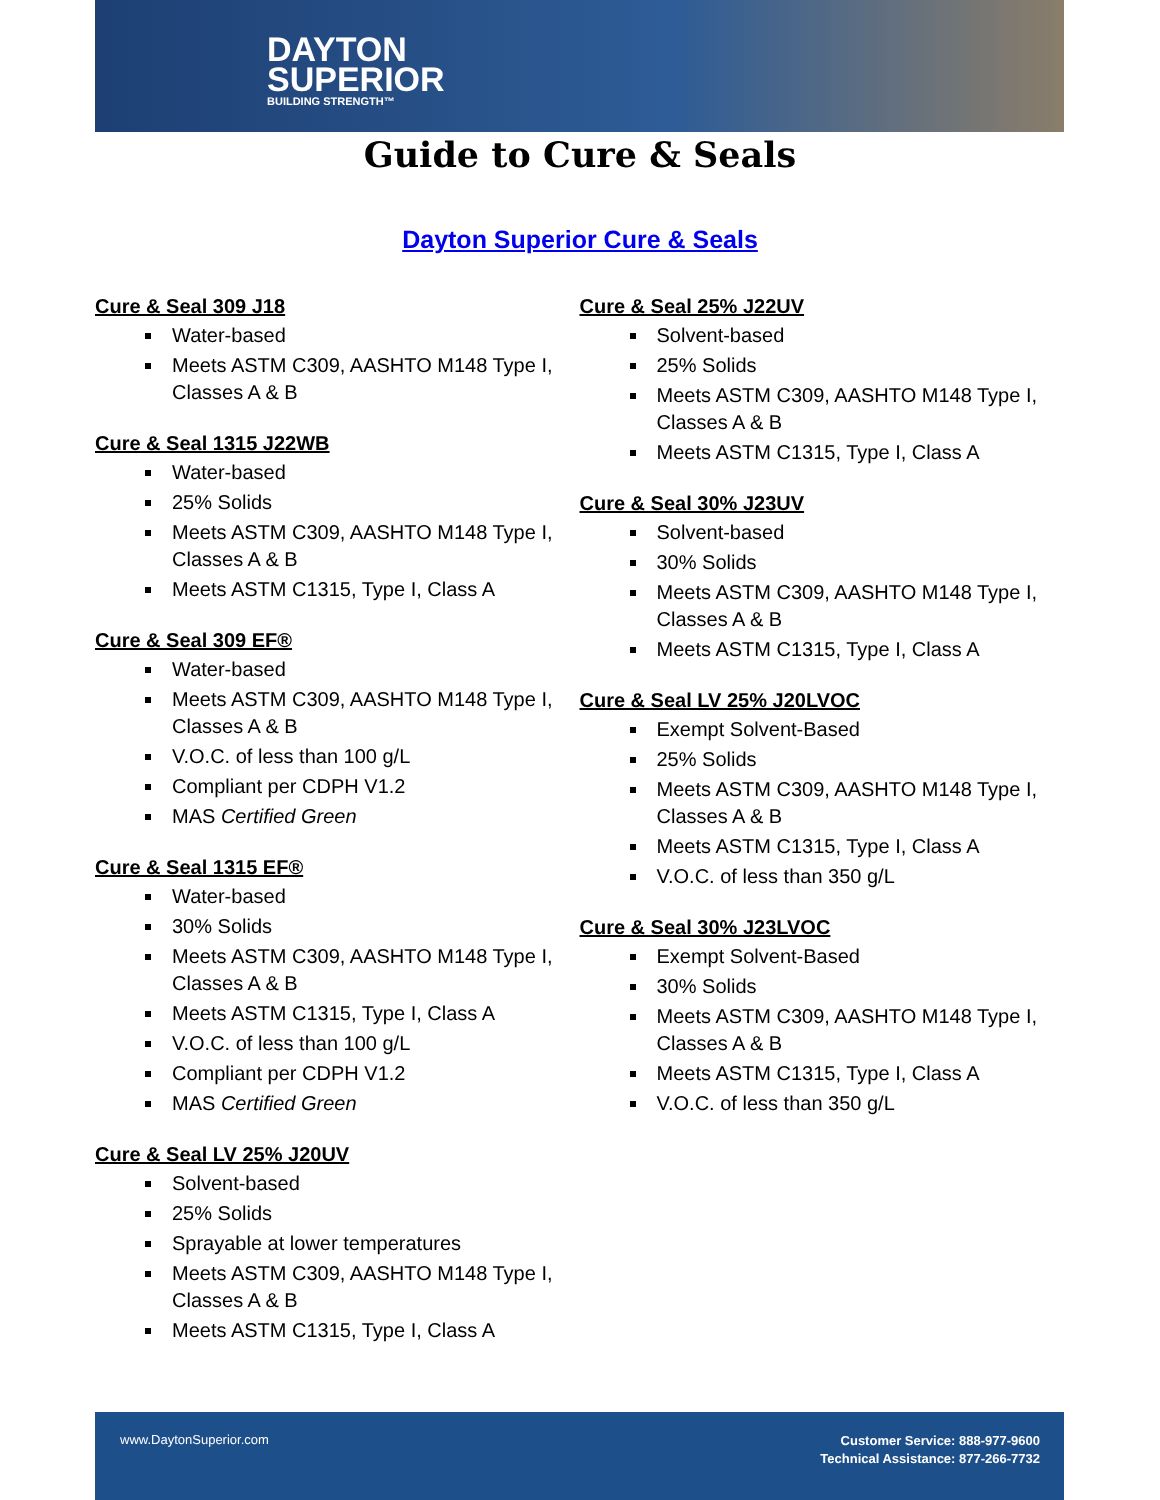DAYTON
SUPERIOR
BUILDING STRENGTH™
Guide to Cure & Seals
Dayton Superior Cure & Seals
Cure & Seal 309 J18
Water-based
Meets ASTM C309, AASHTO M148 Type I, Classes A & B
Cure & Seal 1315 J22WB
Water-based
25% Solids
Meets ASTM C309, AASHTO M148 Type I, Classes A & B
Meets ASTM C1315, Type I, Class A
Cure & Seal 309 EF®
Water-based
Meets ASTM C309, AASHTO M148 Type I, Classes A & B
V.O.C. of less than 100 g/L
Compliant per CDPH V1.2
MAS Certified Green
Cure & Seal 1315 EF®
Water-based
30% Solids
Meets ASTM C309, AASHTO M148 Type I, Classes A & B
Meets ASTM C1315, Type I, Class A
V.O.C. of less than 100 g/L
Compliant per CDPH V1.2
MAS Certified Green
Cure & Seal LV 25% J20UV
Solvent-based
25% Solids
Sprayable at lower temperatures
Meets ASTM C309, AASHTO M148 Type I, Classes A & B
Meets ASTM C1315, Type I, Class A
Cure & Seal 25% J22UV
Solvent-based
25% Solids
Meets ASTM C309, AASHTO M148 Type I, Classes A & B
Meets ASTM C1315, Type I, Class A
Cure & Seal 30% J23UV
Solvent-based
30% Solids
Meets ASTM C309, AASHTO M148 Type I, Classes A & B
Meets ASTM C1315, Type I, Class A
Cure & Seal LV 25% J20LVOC
Exempt Solvent-Based
25% Solids
Meets ASTM C309, AASHTO M148 Type I, Classes A & B
Meets ASTM C1315, Type I, Class A
V.O.C. of less than 350 g/L
Cure & Seal 30% J23LVOC
Exempt Solvent-Based
30% Solids
Meets ASTM C309, AASHTO M148 Type I, Classes A & B
Meets ASTM C1315, Type I, Class A
V.O.C. of less than 350 g/L
www.DaytonSuperior.com
Customer Service: 888-977-9600
Technical Assistance: 877-266-7732